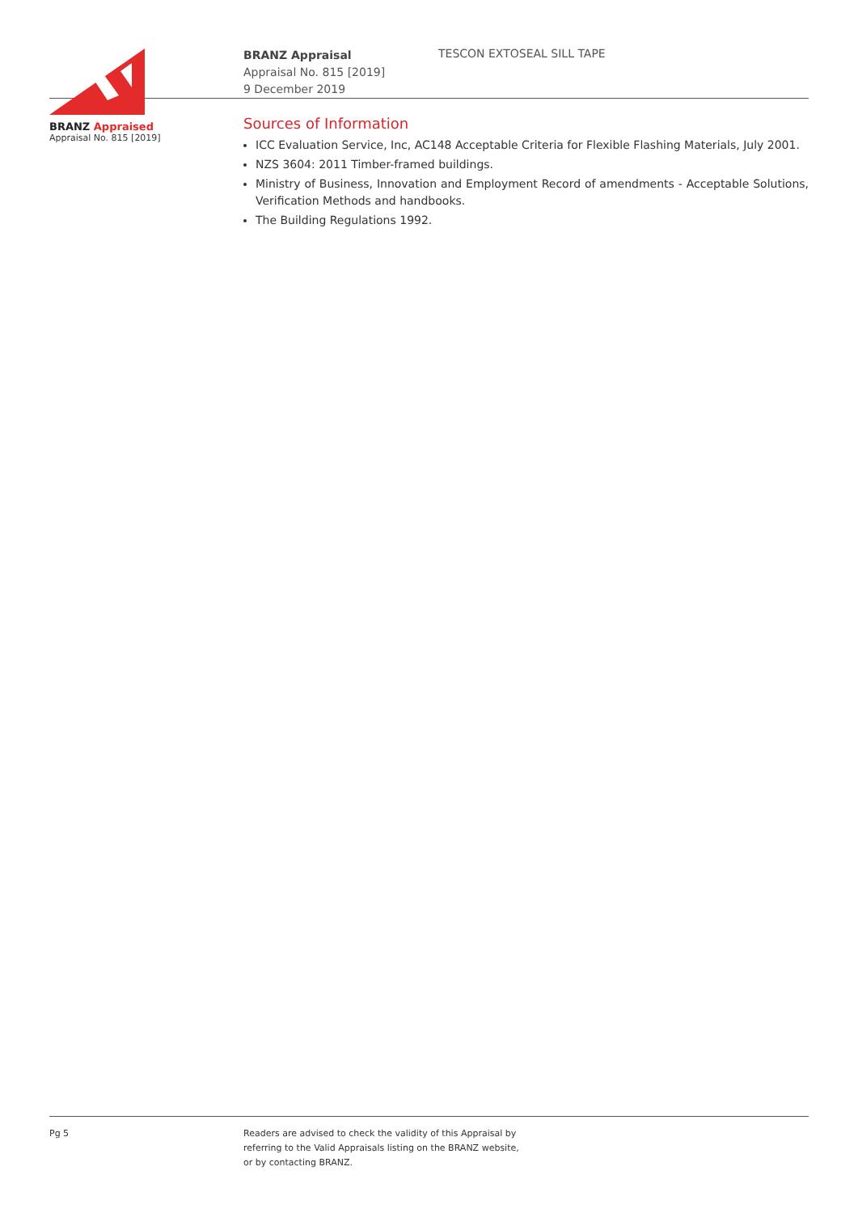BRANZ Appraised
Appraisal No. 815 [2019]
BRANZ Appraisal
Appraisal No. 815 [2019]
9 December 2019
TESCON EXTOSEAL SILL TAPE
Sources of Information
ICC Evaluation Service, Inc, AC148 Acceptable Criteria for Flexible Flashing Materials, July 2001.
NZS 3604: 2011 Timber-framed buildings.
Ministry of Business, Innovation and Employment Record of amendments - Acceptable Solutions, Verification Methods and handbooks.
The Building Regulations 1992.
Pg 5 Readers are advised to check the validity of this Appraisal by
referring to the Valid Appraisals listing on the BRANZ website,
or by contacting BRANZ.